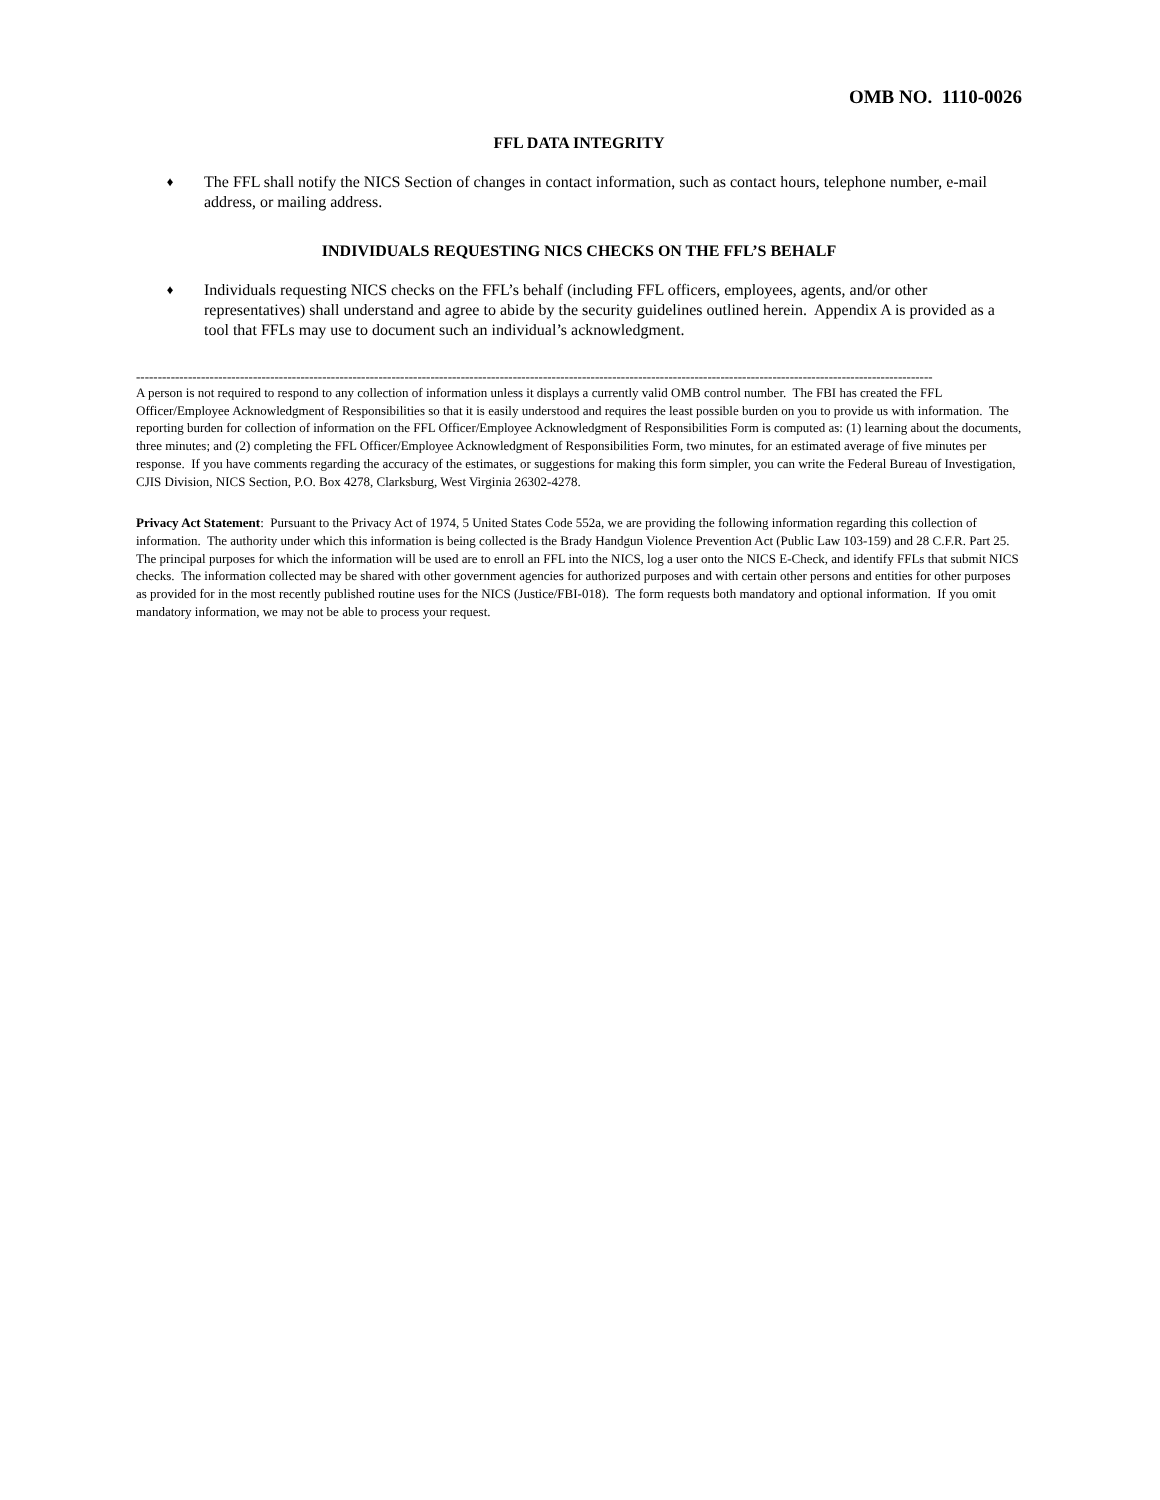OMB NO. 1110-0026
FFL DATA INTEGRITY
♦ The FFL shall notify the NICS Section of changes in contact information, such as contact hours, telephone number, e-mail address, or mailing address.
INDIVIDUALS REQUESTING NICS CHECKS ON THE FFL’S BEHALF
♦ Individuals requesting NICS checks on the FFL’s behalf (including FFL officers, employees, agents, and/or other representatives) shall understand and agree to abide by the security guidelines outlined herein. Appendix A is provided as a tool that FFLs may use to document such an individual’s acknowledgment.
----------------------------------------------------------------------------------------------------------------------------------------------------------------------------------------
A person is not required to respond to any collection of information unless it displays a currently valid OMB control number. The FBI has created the FFL Officer/Employee Acknowledgment of Responsibilities so that it is easily understood and requires the least possible burden on you to provide us with information. The reporting burden for collection of information on the FFL Officer/Employee Acknowledgment of Responsibilities Form is computed as: (1) learning about the documents, three minutes; and (2) completing the FFL Officer/Employee Acknowledgment of Responsibilities Form, two minutes, for an estimated average of five minutes per response. If you have comments regarding the accuracy of the estimates, or suggestions for making this form simpler, you can write the Federal Bureau of Investigation, CJIS Division, NICS Section, P.O. Box 4278, Clarksburg, West Virginia 26302-4278.
Privacy Act Statement: Pursuant to the Privacy Act of 1974, 5 United States Code 552a, we are providing the following information regarding this collection of information. The authority under which this information is being collected is the Brady Handgun Violence Prevention Act (Public Law 103-159) and 28 C.F.R. Part 25. The principal purposes for which the information will be used are to enroll an FFL into the NICS, log a user onto the NICS E-Check, and identify FFLs that submit NICS checks. The information collected may be shared with other government agencies for authorized purposes and with certain other persons and entities for other purposes as provided for in the most recently published routine uses for the NICS (Justice/FBI-018). The form requests both mandatory and optional information. If you omit mandatory information, we may not be able to process your request.